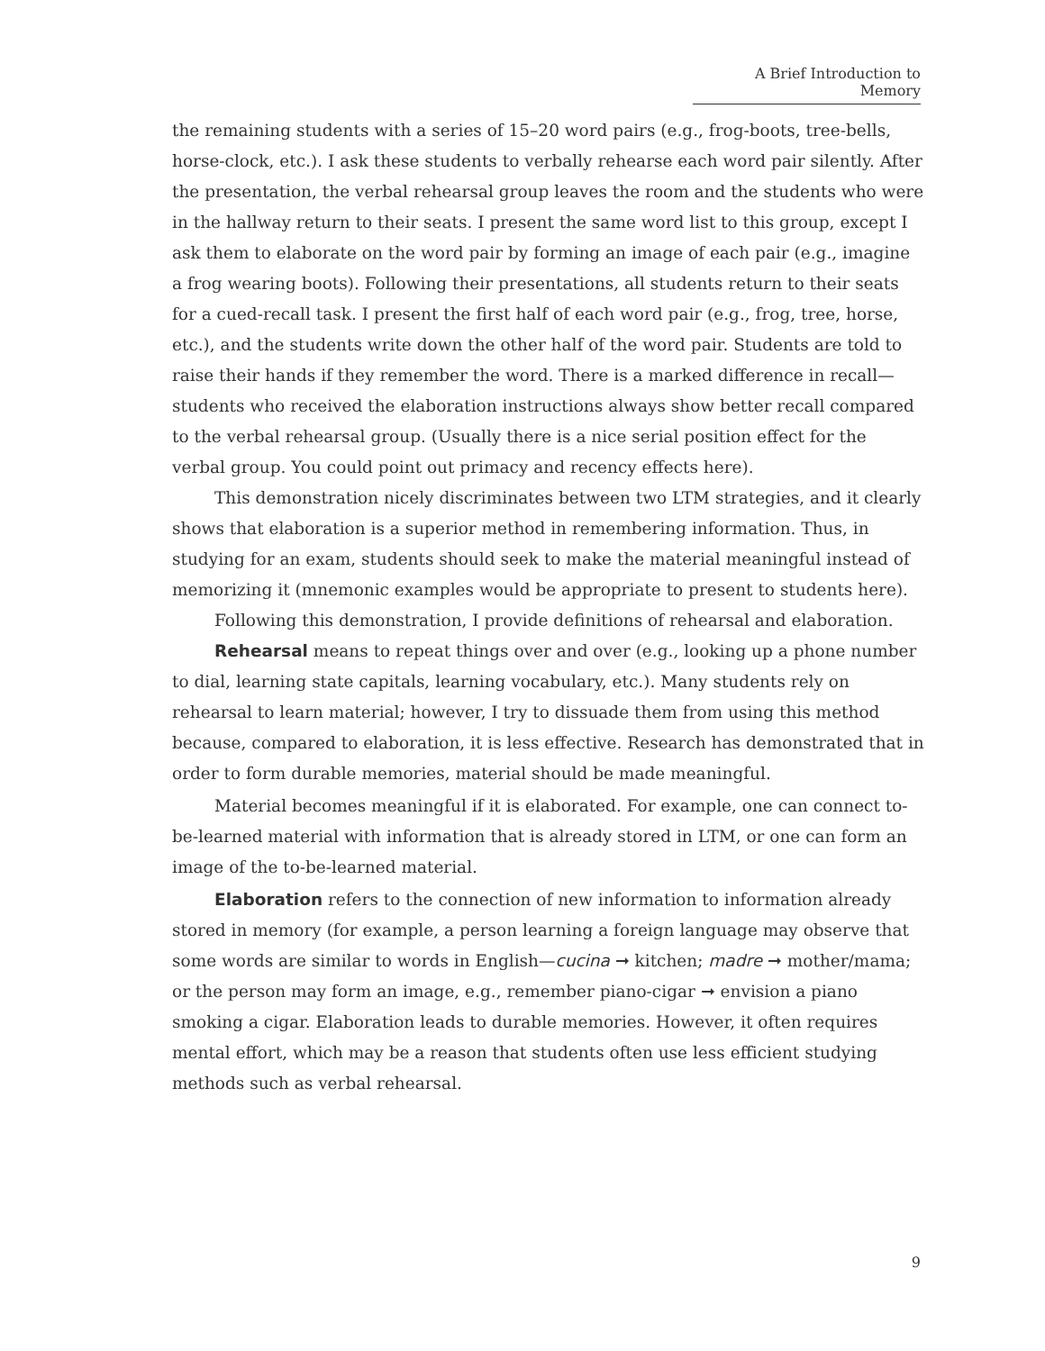A Brief Introduction to Memory
the remaining students with a series of 15–20 word pairs (e.g., frog-boots, tree-bells, horse-clock, etc.). I ask these students to verbally rehearse each word pair silently. After the presentation, the verbal rehearsal group leaves the room and the students who were in the hallway return to their seats. I present the same word list to this group, except I ask them to elaborate on the word pair by forming an image of each pair (e.g., imagine a frog wearing boots). Following their presentations, all students return to their seats for a cued-recall task. I present the first half of each word pair (e.g., frog, tree, horse, etc.), and the students write down the other half of the word pair. Students are told to raise their hands if they remember the word. There is a marked difference in recall—students who received the elaboration instructions always show better recall compared to the verbal rehearsal group. (Usually there is a nice serial position effect for the verbal group. You could point out primacy and recency effects here).
This demonstration nicely discriminates between two LTM strategies, and it clearly shows that elaboration is a superior method in remembering information. Thus, in studying for an exam, students should seek to make the material meaningful instead of memorizing it (mnemonic examples would be appropriate to present to students here).
Following this demonstration, I provide definitions of rehearsal and elaboration.
Rehearsal means to repeat things over and over (e.g., looking up a phone number to dial, learning state capitals, learning vocabulary, etc.). Many students rely on rehearsal to learn material; however, I try to dissuade them from using this method because, compared to elaboration, it is less effective. Research has demonstrated that in order to form durable memories, material should be made meaningful.
Material becomes meaningful if it is elaborated. For example, one can connect to-be-learned material with information that is already stored in LTM, or one can form an image of the to-be-learned material.
Elaboration refers to the connection of new information to information already stored in memory (for example, a person learning a foreign language may observe that some words are similar to words in English—cucina ➞ kitchen; madre ➞ mother/mama; or the person may form an image, e.g., remember piano-cigar ➞ envision a piano smoking a cigar. Elaboration leads to durable memories. However, it often requires mental effort, which may be a reason that students often use less efficient studying methods such as verbal rehearsal.
9